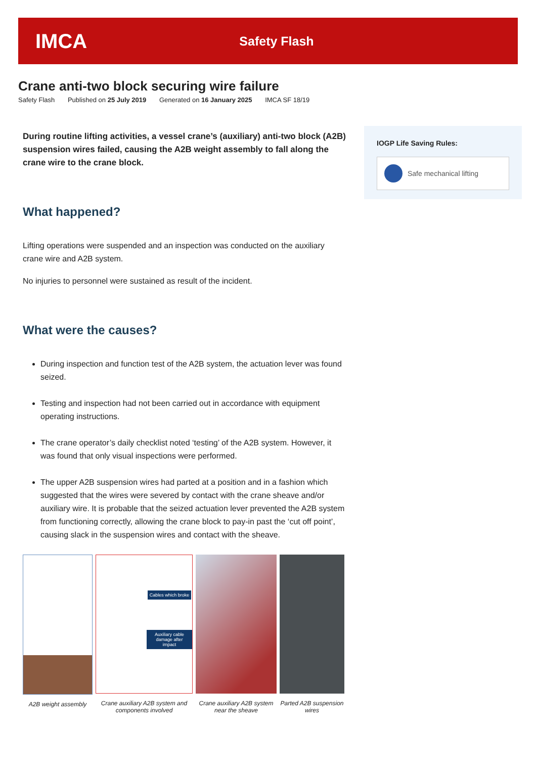IMCA
Safety Flash
Crane anti-two block securing wire failure
Safety Flash Published on 25 July 2019 Generated on 16 January 2025 IMCA SF 18/19
During routine lifting activities, a vessel crane’s (auxiliary) anti-two block (A2B) suspension wires failed, causing the A2B weight assembly to fall along the crane wire to the crane block.
What happened?
Lifting operations were suspended and an inspection was conducted on the auxiliary crane wire and A2B system.
No injuries to personnel were sustained as result of the incident.
What were the causes?
During inspection and function test of the A2B system, the actuation lever was found seized.
Testing and inspection had not been carried out in accordance with equipment operating instructions.
The crane operator’s daily checklist noted ‘testing’ of the A2B system. However, it was found that only visual inspections were performed.
The upper A2B suspension wires had parted at a position and in a fashion which suggested that the wires were severed by contact with the crane sheave and/or auxiliary wire. It is probable that the seized actuation lever prevented the A2B system from functioning correctly, allowing the crane block to pay-in past the ‘cut off point’, causing slack in the suspension wires and contact with the sheave.
A2B weight assembly
Cables which broke
Auxiliary cable damage after impact
Crane auxiliary A2B system and components involved
Crane auxiliary A2B system near the sheave
Parted A2B suspension wires
IOGP Life Saving Rules:
Safe mechanical lifting